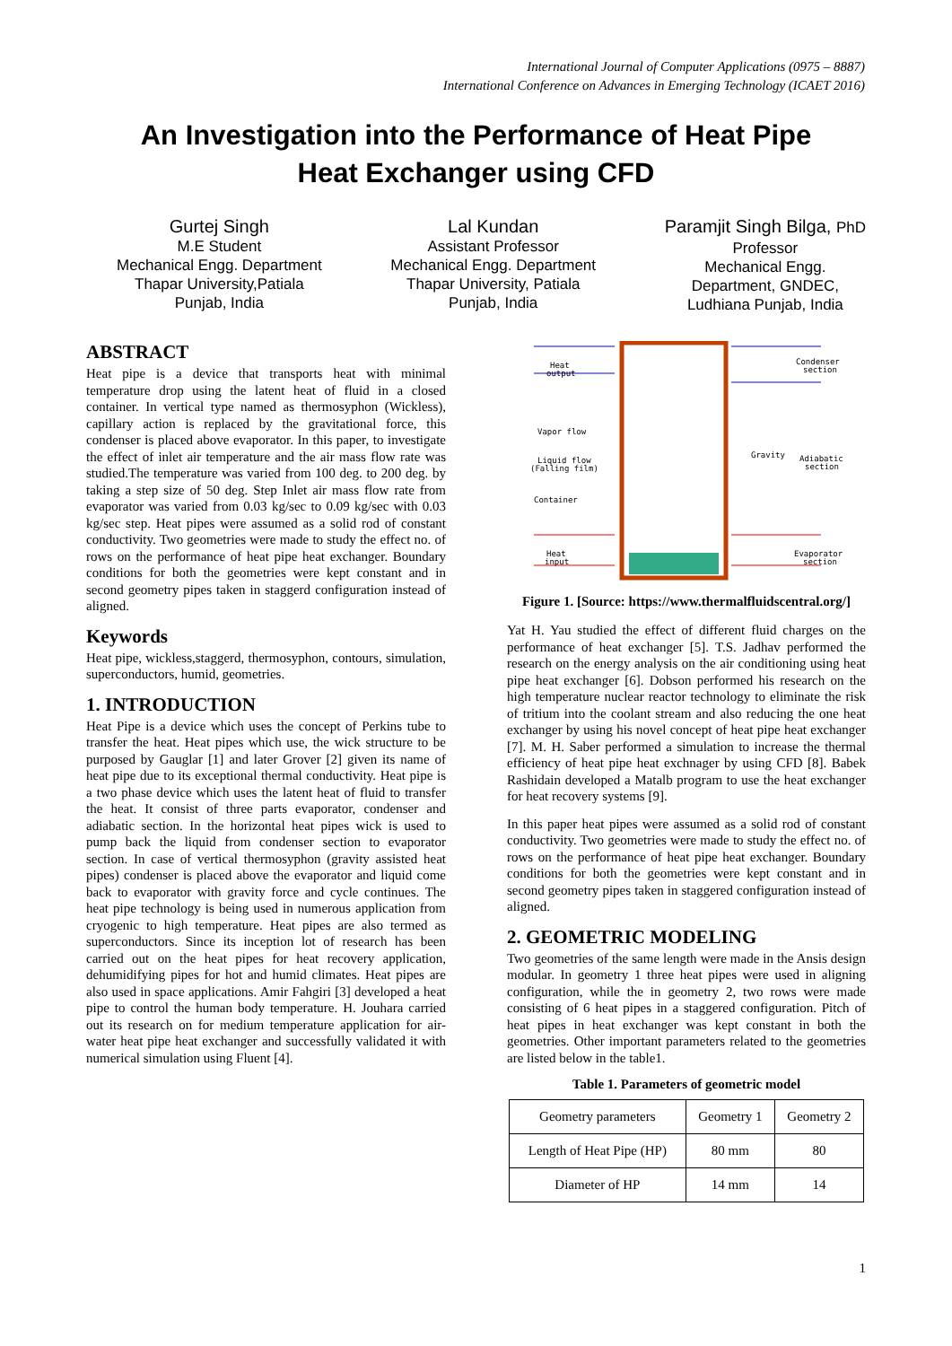International Journal of Computer Applications (0975 – 8887)
International Conference on Advances in Emerging Technology (ICAET 2016)
An Investigation into the Performance of Heat Pipe
Heat Exchanger using CFD
Gurtej Singh
M.E Student
Mechanical Engg. Department
Thapar University,Patiala
Punjab, India
Lal Kundan
Assistant Professor
Mechanical Engg. Department
Thapar University, Patiala
Punjab, India
Paramjit Singh Bilga, PhD
Professor
Mechanical Engg.
Department, GNDEC,
Ludhiana Punjab, India
ABSTRACT
Heat pipe is a device that transports heat with minimal temperature drop using the latent heat of fluid in a closed container. In vertical type named as thermosyphon (Wickless), capillary action is replaced by the gravitational force, this condenser is placed above evaporator. In this paper, to investigate the effect of inlet air temperature and the air mass flow rate was studied.The temperature was varied from 100 deg. to 200 deg. by taking a step size of 50 deg. Step Inlet air mass flow rate from evaporator was varied from 0.03 kg/sec to 0.09 kg/sec with 0.03 kg/sec step. Heat pipes were assumed as a solid rod of constant conductivity. Two geometries were made to study the effect no. of rows on the performance of heat pipe heat exchanger. Boundary conditions for both the geometries were kept constant and in second geometry pipes taken in staggerd configuration instead of aligned.
Keywords
Heat pipe, wickless,staggerd, thermosyphon, contours, simulation, superconductors, humid, geometries.
1. INTRODUCTION
Heat Pipe is a device which uses the concept of Perkins tube to transfer the heat. Heat pipes which use, the wick structure to be purposed by Gauglar [1] and later Grover [2] given its name of heat pipe due to its exceptional thermal conductivity. Heat pipe is a two phase device which uses the latent heat of fluid to transfer the heat. It consist of three parts evaporator, condenser and adiabatic section. In the horizontal heat pipes wick is used to pump back the liquid from condenser section to evaporator section. In case of vertical thermosyphon (gravity assisted heat pipes) condenser is placed above the evaporator and liquid come back to evaporator with gravity force and cycle continues. The heat pipe technology is being used in numerous application from cryogenic to high temperature. Heat pipes are also termed as superconductors. Since its inception lot of research has been carried out on the heat pipes for heat recovery application, dehumidifying pipes for hot and humid climates. Heat pipes are also used in space applications. Amir Fahgiri [3] developed a heat pipe to control the human body temperature. H. Jouhara carried out its research on for medium temperature application for air-water heat pipe heat exchanger and successfully validated it with numerical simulation using Fluent [4].
Heat
output
Condenser
section
Vapor flow
Liquid flow
(Falling film)
Container
Gravity
Adiabatic
section
Heat
input
Evaporator
section
Figure 1. [Source: https://www.thermalfluidscentral.org/]
Yat H. Yau studied the effect of different fluid charges on the performance of heat exchanger [5]. T.S. Jadhav performed the research on the energy analysis on the air conditioning using heat pipe heat exchanger [6]. Dobson performed his research on the high temperature nuclear reactor technology to eliminate the risk of tritium into the coolant stream and also reducing the one heat exchanger by using his novel concept of heat pipe heat exchanger [7]. M. H. Saber performed a simulation to increase the thermal efficiency of heat pipe heat exchnager by using CFD [8]. Babek Rashidain developed a Matalb program to use the heat exchanger for heat recovery systems [9].
In this paper heat pipes were assumed as a solid rod of constant conductivity. Two geometries were made to study the effect no. of rows on the performance of heat pipe heat exchanger. Boundary conditions for both the geometries were kept constant and in second geometry pipes taken in staggered configuration instead of aligned.
2. GEOMETRIC MODELING
Two geometries of the same length were made in the Ansis design modular. In geometry 1 three heat pipes were used in aligning configuration, while the in geometry 2, two rows were made consisting of 6 heat pipes in a staggered configuration. Pitch of heat pipes in heat exchanger was kept constant in both the geometries. Other important parameters related to the geometries are listed below in the table1.
Table 1. Parameters of geometric model
| Geometry parameters | Geometry 1 | Geometry 2 |
| Length of Heat Pipe (HP) | 80 mm | 80 |
| Diameter of HP | 14 mm | 14 |
1